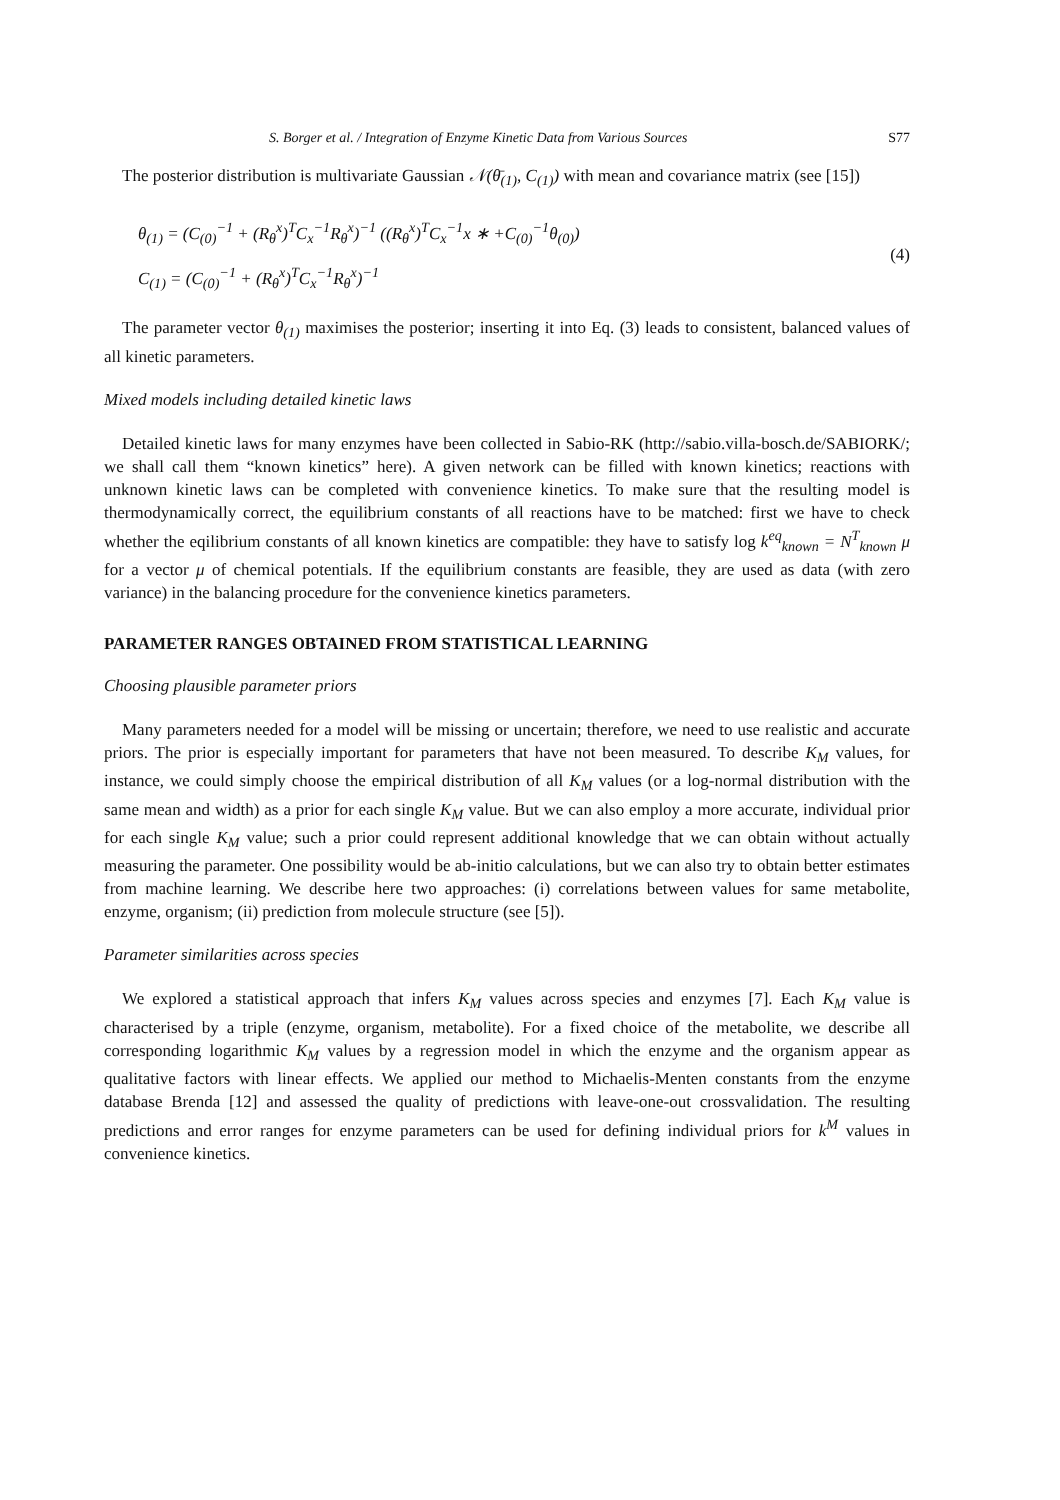S. Borger et al. / Integration of Enzyme Kinetic Data from Various Sources S77
The posterior distribution is multivariate Gaussian 𝒩(θ̄<sub>(1)</sub>, C<sub>(1)</sub>) with mean and covariance matrix (see [15])
θ<sub>(1)</sub> = (C<sub>(0)</sub><sup>−1</sup> + (R<sub>θ</sub><sup>x</sup>)<sup>T</sup>C<sub>x</sub><sup>−1</sup>R<sub>θ</sub><sup>x</sup>)<sup>−1</sup> ((R<sub>θ</sub><sup>x</sup>)<sup>T</sup>C<sub>x</sub><sup>−1</sup>x ∗ +C<sub>(0)</sub><sup>−1</sup>θ<sub>(0)</sub>)
C<sub>(1)</sub> = (C<sub>(0)</sub><sup>−1</sup> + (R<sub>θ</sub><sup>x</sup>)<sup>T</sup>C<sub>x</sub><sup>−1</sup>R<sub>θ</sub><sup>x</sup>)<sup>−1</sup>
(4)
The parameter vector θ<sub>(1)</sub> maximises the posterior; inserting it into Eq. (3) leads to consistent, balanced values of all kinetic parameters.
Mixed models including detailed kinetic laws
Detailed kinetic laws for many enzymes have been collected in Sabio-RK (http://sabio.villa-bosch.de/SABIORK/; we shall call them “known kinetics” here). A given network can be filled with known kinetics; reactions with unknown kinetic laws can be completed with convenience kinetics. To make sure that the resulting model is thermodynamically correct, the equilibrium constants of all reactions have to be matched: first we have to check whether the eqilibrium constants of all known kinetics are compatible: they have to satisfy log k<sup>eq</sup><sub>known</sub> = N<sup>T</sup><sub>known</sub> μ for a vector μ of chemical potentials. If the equilibrium constants are feasible, they are used as data (with zero variance) in the balancing procedure for the convenience kinetics parameters.
PARAMETER RANGES OBTAINED FROM STATISTICAL LEARNING
Choosing plausible parameter priors
Many parameters needed for a model will be missing or uncertain; therefore, we need to use realistic and accurate priors. The prior is especially important for parameters that have not been measured. To describe K<sub>M</sub> values, for instance, we could simply choose the empirical distribution of all K<sub>M</sub> values (or a log-normal distribution with the same mean and width) as a prior for each single K<sub>M</sub> value. But we can also employ a more accurate, individual prior for each single K<sub>M</sub> value; such a prior could represent additional knowledge that we can obtain without actually measuring the parameter. One possibility would be ab-initio calculations, but we can also try to obtain better estimates from machine learning. We describe here two approaches: (i) correlations between values for same metabolite, enzyme, organism; (ii) prediction from molecule structure (see [5]).
Parameter similarities across species
We explored a statistical approach that infers K<sub>M</sub> values across species and enzymes [7]. Each K<sub>M</sub> value is characterised by a triple (enzyme, organism, metabolite). For a fixed choice of the metabolite, we describe all corresponding logarithmic K<sub>M</sub> values by a regression model in which the enzyme and the organism appear as qualitative factors with linear effects. We applied our method to Michaelis-Menten constants from the enzyme database Brenda [12] and assessed the quality of predictions with leave-one-out crossvalidation. The resulting predictions and error ranges for enzyme parameters can be used for defining individual priors for k<sup>M</sup> values in convenience kinetics.